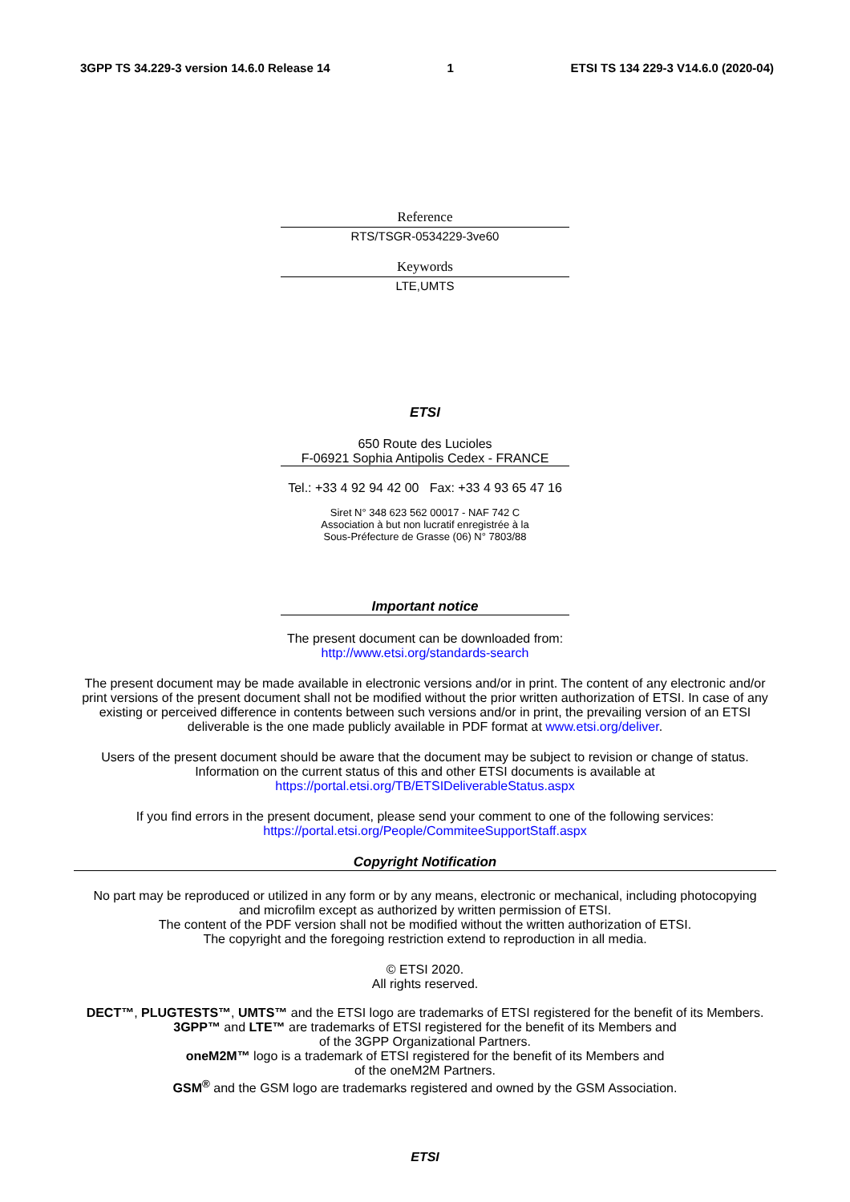3GPP TS 34.229-3 version 14.6.0 Release 14 1 ETSI TS 134 229-3 V14.6.0 (2020-04)
Reference
RTS/TSGR-0534229-3ve60
Keywords
LTE,UMTS
ETSI
650 Route des Lucioles
F-06921 Sophia Antipolis Cedex - FRANCE
Tel.: +33 4 92 94 42 00 Fax: +33 4 93 65 47 16
Siret N° 348 623 562 00017 - NAF 742 C
Association à but non lucratif enregistrée à la
Sous-Préfecture de Grasse (06) N° 7803/88
Important notice
The present document can be downloaded from:
http://www.etsi.org/standards-search
The present document may be made available in electronic versions and/or in print. The content of any electronic and/or print versions of the present document shall not be modified without the prior written authorization of ETSI. In case of any existing or perceived difference in contents between such versions and/or in print, the prevailing version of an ETSI deliverable is the one made publicly available in PDF format at www.etsi.org/deliver.
Users of the present document should be aware that the document may be subject to revision or change of status.
Information on the current status of this and other ETSI documents is available at
https://portal.etsi.org/TB/ETSIDeliverableStatus.aspx
If you find errors in the present document, please send your comment to one of the following services:
https://portal.etsi.org/People/CommiteeSupportStaff.aspx
Copyright Notification
No part may be reproduced or utilized in any form or by any means, electronic or mechanical, including photocopying
and microfilm except as authorized by written permission of ETSI.
The content of the PDF version shall not be modified without the written authorization of ETSI.
The copyright and the foregoing restriction extend to reproduction in all media.
© ETSI 2020.
All rights reserved.
DECT™, PLUGTESTS™, UMTS™ and the ETSI logo are trademarks of ETSI registered for the benefit of its Members.
3GPP™ and LTE™ are trademarks of ETSI registered for the benefit of its Members and
of the 3GPP Organizational Partners.
oneM2M™ logo is a trademark of ETSI registered for the benefit of its Members and
of the oneM2M Partners.
GSM<sup>®</sup> and the GSM logo are trademarks registered and owned by the GSM Association.
ETSI